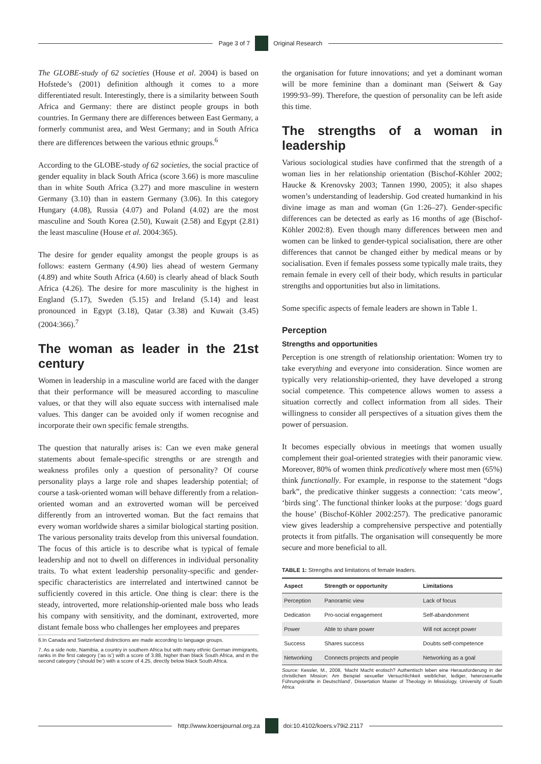Page 3 of 7 Original Research
The GLOBE-study of 62 societies (House et al. 2004) is based on Hofstede’s (2001) definition although it comes to a more differentiated result. Interestingly, there is a similarity between South Africa and Germany: there are distinct people groups in both countries. In Germany there are differences between East Germany, a formerly communist area, and West Germany; and in South Africa there are differences between the various ethnic groups.<sup>6</sup>
According to the GLOBE-study of 62 societies, the social practice of gender equality in black South Africa (score 3.66) is more masculine than in white South Africa (3.27) and more masculine in western Germany (3.10) than in eastern Germany (3.06). In this category Hungary (4.08), Russia (4.07) and Poland (4.02) are the most masculine and South Korea (2.50), Kuwait (2.58) and Egypt (2.81) the least masculine (House et al. 2004:365).
The desire for gender equality amongst the people groups is as follows: eastern Germany (4.90) lies ahead of western Germany (4.89) and white South Africa (4.60) is clearly ahead of black South Africa (4.26). The desire for more masculinity is the highest in England (5.17), Sweden (5.15) and Ireland (5.14) and least pronounced in Egypt (3.18), Qatar (3.38) and Kuwait (3.45) (2004:366).<sup>7</sup>
The woman as leader in the 21st century
Women in leadership in a masculine world are faced with the danger that their performance will be measured according to masculine values, or that they will also equate success with internalised male values. This danger can be avoided only if women recognise and incorporate their own specific female strengths.
The question that naturally arises is: Can we even make general statements about female-specific strengths or are strength and weakness profiles only a question of personality? Of course personality plays a large role and shapes leadership potential; of course a task-oriented woman will behave differently from a relation-oriented woman and an extroverted woman will be perceived differently from an introverted woman. But the fact remains that every woman worldwide shares a similar biological starting position. The various personality traits develop from this universal foundation. The focus of this article is to describe what is typical of female leadership and not to dwell on differences in individual personality traits. To what extent leadership personality-specific and gender-specific characteristics are interrelated and intertwined cannot be sufficiently covered in this article. One thing is clear: there is the steady, introverted, more relationship-oriented male boss who leads his company with sensitivity, and the dominant, extroverted, more distant female boss who challenges her employees and prepares
6.In Canada and Switzerland distinctions are made according to language groups.
7. As a side note, Namibia, a country in southern Africa but with many ethnic German immigrants, ranks in the first category (‘as is’) with a score of 3.88, higher than black South Africa, and in the second category (‘should be’) with a score of 4.25, directly below black South Africa.
the organisation for future innovations; and yet a dominant woman will be more feminine than a dominant man (Seiwert & Gay 1999:93–99). Therefore, the question of personality can be left aside this time.
The strengths of a woman in leadership
Various sociological studies have confirmed that the strength of a woman lies in her relationship orientation (Bischof-Köhler 2002; Haucke & Krenovsky 2003; Tannen 1990, 2005); it also shapes women’s understanding of leadership. God created humankind in his divine image as man and woman (Gn 1:26–27). Gender-specific differences can be detected as early as 16 months of age (Bischof-Köhler 2002:8). Even though many differences between men and women can be linked to gender-typical socialisation, there are other differences that cannot be changed either by medical means or by socialisation. Even if females possess some typically male traits, they remain female in every cell of their body, which results in particular strengths and opportunities but also in limitations.
Some specific aspects of female leaders are shown in Table 1.
Perception
Strengths and opportunities
Perception is one strength of relationship orientation: Women try to take everything and everyone into consideration. Since women are typically very relationship-oriented, they have developed a strong social competence. This competence allows women to assess a situation correctly and collect information from all sides. Their willingness to consider all perspectives of a situation gives them the power of persuasion.
It becomes especially obvious in meetings that women usually complement their goal-oriented strategies with their panoramic view. Moreover, 80% of women think predicatively where most men (65%) think functionally. For example, in response to the statement “dogs bark”, the predicative thinker suggests a connection: ‘cats meow’, ‘birds sing’. The functional thinker looks at the purpose: ‘dogs guard the house’ (Bischof-Köhler 2002:257). The predicative panoramic view gives leadership a comprehensive perspective and potentially protects it from pitfalls. The organisation will consequently be more secure and more beneficial to all.
TABLE 1: Strengths and limitations of female leaders.
| Aspect | Strength or opportunity | Limitations |
| --- | --- | --- |
| Perception | Panoramic view | Lack of focus |
| Dedication | Pro-social engagement | Self-abandonment |
| Power | Able to share power | Will not accept power |
| Success | Shares success | Doubts self-competence |
| Networking | Connects projects and people | Networking as a goal |
Source: Kessler, M., 2008, ‘Macht Macht erotisch? Authentisch leben eine Herausforderung in der christlichen Mission: Am Beispiel sexueller Versuchlichkeit weiblicher, lediger, heterosexuelle Führungskräfte in Deutschland’, Dissertation Master of Theology in Missiology, University of South Africa
http://www.koersjournal.org.za doi:10.4102/koers.v79i2.2117